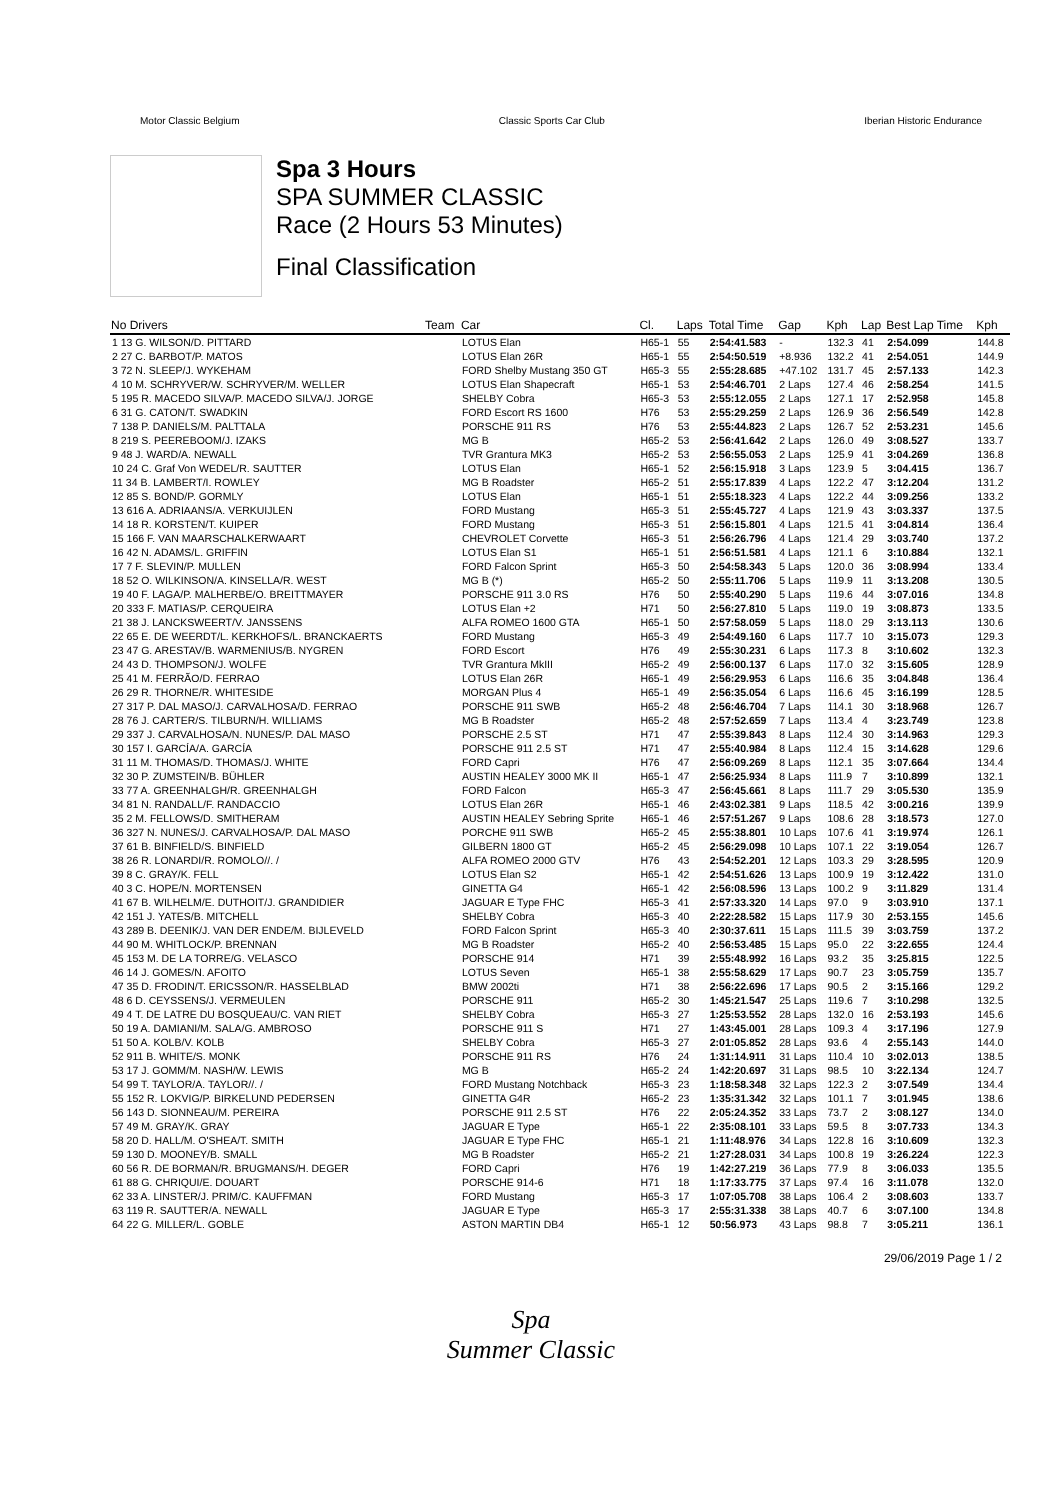Motor Classic Belgium Classic Sports Car Club Iberian Historic Endurance
Spa 3 Hours
SPA SUMMER CLASSIC
Race (2 Hours 53 Minutes)
Final Classification
| No Drivers | Team | Car | Cl. | Laps | Total Time | Gap | Kph | Lap | Best Lap Time | Kph |
| --- | --- | --- | --- | --- | --- | --- | --- | --- | --- | --- |
| 1 13 G. WILSON/D. PITTARD | | LOTUS Elan | H65-1 | 55 | 2:54:41.583 | - | 132.3 | 41 | 2:54.099 | 144.8 |
| 2 27 C. BARBOT/P. MATOS | | LOTUS Elan 26R | H65-1 | 55 | 2:54:50.519 | +8.936 | 132.2 | 41 | 2:54.051 | 144.9 |
| 3 72 N. SLEEP/J. WYKEHAM | | FORD Shelby Mustang 350 GT | H65-3 | 55 | 2:55:28.685 | +47.102 | 131.7 | 45 | 2:57.133 | 142.3 |
| 4 10 M. SCHRYVER/W. SCHRYVER/M. WELLER | | LOTUS Elan Shapecraft | H65-1 | 53 | 2:54:46.701 | 2 Laps | 127.4 | 46 | 2:58.254 | 141.5 |
| 5 195 R. MACEDO SILVA/P. MACEDO SILVA/J. JORGE | | SHELBY Cobra | H65-3 | 53 | 2:55:12.055 | 2 Laps | 127.1 | 17 | 2:52.958 | 145.8 |
| 6 31 G. CATON/T. SWADKIN | | FORD Escort RS 1600 | H76 | 53 | 2:55:29.259 | 2 Laps | 126.9 | 36 | 2:56.549 | 142.8 |
| 7 138 P. DANIELS/M. PALTTALA | | PORSCHE 911 RS | H76 | 53 | 2:55:44.823 | 2 Laps | 126.7 | 52 | 2:53.231 | 145.6 |
| 8 219 S. PEEREBOOM/J. IZAKS | | MG B | H65-2 | 53 | 2:56:41.642 | 2 Laps | 126.0 | 49 | 3:08.527 | 133.7 |
| 9 48 J. WARD/A. NEWALL | | TVR Grantura MK3 | H65-2 | 53 | 2:56:55.053 | 2 Laps | 125.9 | 41 | 3:04.269 | 136.8 |
| 10 24 C. Graf Von WEDEL/R. SAUTTER | | LOTUS Elan | H65-1 | 52 | 2:56:15.918 | 3 Laps | 123.9 | 5 | 3:04.415 | 136.7 |
| 11 34 B. LAMBERT/I. ROWLEY | | MG B Roadster | H65-2 | 51 | 2:55:17.839 | 4 Laps | 122.2 | 47 | 3:12.204 | 131.2 |
| 12 85 S. BOND/P. GORMLY | | LOTUS Elan | H65-1 | 51 | 2:55:18.323 | 4 Laps | 122.2 | 44 | 3:09.256 | 133.2 |
| 13 616 A. ADRIAANS/A. VERKUIJLEN | | FORD Mustang | H65-3 | 51 | 2:55:45.727 | 4 Laps | 121.9 | 43 | 3:03.337 | 137.5 |
| 14 18 R. KORSTEN/T. KUIPER | | FORD Mustang | H65-3 | 51 | 2:56:15.801 | 4 Laps | 121.5 | 41 | 3:04.814 | 136.4 |
| 15 166 F. VAN MAARSCHALKERWAART | | CHEVROLET Corvette | H65-3 | 51 | 2:56:26.796 | 4 Laps | 121.4 | 29 | 3:03.740 | 137.2 |
| 16 42 N. ADAMS/L. GRIFFIN | | LOTUS Elan S1 | H65-1 | 51 | 2:56:51.581 | 4 Laps | 121.1 | 6 | 3:10.884 | 132.1 |
| 17 7 F. SLEVIN/P. MULLEN | | FORD Falcon Sprint | H65-3 | 50 | 2:54:58.343 | 5 Laps | 120.0 | 36 | 3:08.994 | 133.4 |
| 18 52 O. WILKINSON/A. KINSELLA/R. WEST | | MG B (*) | H65-2 | 50 | 2:55:11.706 | 5 Laps | 119.9 | 11 | 3:13.208 | 130.5 |
| 19 40 F. LAGA/P. MALHERBE/O. BREITTMAYER | | PORSCHE 911 3.0 RS | H76 | 50 | 2:55:40.290 | 5 Laps | 119.6 | 44 | 3:07.016 | 134.8 |
| 20 333 F. MATIAS/P. CERQUEIRA | | LOTUS Elan +2 | H71 | 50 | 2:56:27.810 | 5 Laps | 119.0 | 19 | 3:08.873 | 133.5 |
| 21 38 J. LANCKSWEERT/V. JANSSENS | | ALFA ROMEO 1600 GTA | H65-1 | 50 | 2:57:58.059 | 5 Laps | 118.0 | 29 | 3:13.113 | 130.6 |
| 22 65 E. DE WEERDT/L. KERKHOFS/L. BRANCKAERTS | | FORD Mustang | H65-3 | 49 | 2:54:49.160 | 6 Laps | 117.7 | 10 | 3:15.073 | 129.3 |
| 23 47 G. ARESTAV/B. WARMENIUS/B. NYGREN | | FORD Escort | H76 | 49 | 2:55:30.231 | 6 Laps | 117.3 | 8 | 3:10.602 | 132.3 |
| 24 43 D. THOMPSON/J. WOLFE | | TVR Grantura MkIII | H65-2 | 49 | 2:56:00.137 | 6 Laps | 117.0 | 32 | 3:15.605 | 128.9 |
| 25 41 M. FERRÃO/D. FERRAO | | LOTUS Elan 26R | H65-1 | 49 | 2:56:29.953 | 6 Laps | 116.6 | 35 | 3:04.848 | 136.4 |
| 26 29 R. THORNE/R. WHITESIDE | | MORGAN Plus 4 | H65-1 | 49 | 2:56:35.054 | 6 Laps | 116.6 | 45 | 3:16.199 | 128.5 |
| 27 317 P. DAL MASO/J. CARVALHOSA/D. FERRAO | | PORSCHE 911 SWB | H65-2 | 48 | 2:56:46.704 | 7 Laps | 114.1 | 30 | 3:18.968 | 126.7 |
| 28 76 J. CARTER/S. TILBURN/H. WILLIAMS | | MG B Roadster | H65-2 | 48 | 2:57:52.659 | 7 Laps | 113.4 | 4 | 3:23.749 | 123.8 |
| 29 337 J. CARVALHOSA/N. NUNES/P. DAL MASO | | PORSCHE 2.5 ST | H71 | 47 | 2:55:39.843 | 8 Laps | 112.4 | 30 | 3:14.963 | 129.3 |
| 30 157 I. GARCÍA/A. GARCÍA | | PORSCHE 911 2.5 ST | H71 | 47 | 2:55:40.984 | 8 Laps | 112.4 | 15 | 3:14.628 | 129.6 |
| 31 11 M. THOMAS/D. THOMAS/J. WHITE | | FORD Capri | H76 | 47 | 2:56:09.269 | 8 Laps | 112.1 | 35 | 3:07.664 | 134.4 |
| 32 30 P. ZUMSTEIN/B. BÜHLER | | AUSTIN HEALEY 3000 MK II | H65-1 | 47 | 2:56:25.934 | 8 Laps | 111.9 | 7 | 3:10.899 | 132.1 |
| 33 77 A. GREENHALGH/R. GREENHALGH | | FORD Falcon | H65-3 | 47 | 2:56:45.661 | 8 Laps | 111.7 | 29 | 3:05.530 | 135.9 |
| 34 81 N. RANDALL/F. RANDACCIO | | LOTUS Elan 26R | H65-1 | 46 | 2:43:02.381 | 9 Laps | 118.5 | 42 | 3:00.216 | 139.9 |
| 35 2 M. FELLOWS/D. SMITHERAM | | AUSTIN HEALEY Sebring Sprite | H65-1 | 46 | 2:57:51.267 | 9 Laps | 108.6 | 28 | 3:18.573 | 127.0 |
| 36 327 N. NUNES/J. CARVALHOSA/P. DAL MASO | | PORCHE 911 SWB | H65-2 | 45 | 2:55:38.801 | 10 Laps | 107.6 | 41 | 3:19.974 | 126.1 |
| 37 61 B. BINFIELD/S. BINFIELD | | GILBERN 1800 GT | H65-2 | 45 | 2:56:29.098 | 10 Laps | 107.1 | 22 | 3:19.054 | 126.7 |
| 38 26 R. LONARDI/R. ROMOLO//. / | | ALFA ROMEO 2000 GTV | H76 | 43 | 2:54:52.201 | 12 Laps | 103.3 | 29 | 3:28.595 | 120.9 |
| 39 8 C. GRAY/K. FELL | | LOTUS Elan S2 | H65-1 | 42 | 2:54:51.626 | 13 Laps | 100.9 | 19 | 3:12.422 | 131.0 |
| 40 3 C. HOPE/N. MORTENSEN | | GINETTA G4 | H65-1 | 42 | 2:56:08.596 | 13 Laps | 100.2 | 9 | 3:11.829 | 131.4 |
| 41 67 B. WILHELM/E. DUTHOIT/J. GRANDIDIER | | JAGUAR E Type FHC | H65-3 | 41 | 2:57:33.320 | 14 Laps | 97.0 | 9 | 3:03.910 | 137.1 |
| 42 151 J. YATES/B. MITCHELL | | SHELBY Cobra | H65-3 | 40 | 2:22:28.582 | 15 Laps | 117.9 | 30 | 2:53.155 | 145.6 |
| 43 289 B. DEENIK/J. VAN DER ENDE/M. BIJLEVELD | | FORD Falcon Sprint | H65-3 | 40 | 2:30:37.611 | 15 Laps | 111.5 | 39 | 3:03.759 | 137.2 |
| 44 90 M. WHITLOCK/P. BRENNAN | | MG B Roadster | H65-2 | 40 | 2:56:53.485 | 15 Laps | 95.0 | 22 | 3:22.655 | 124.4 |
| 45 153 M. DE LA TORRE/G. VELASCO | | PORSCHE 914 | H71 | 39 | 2:55:48.992 | 16 Laps | 93.2 | 35 | 3:25.815 | 122.5 |
| 46 14 J. GOMES/N. AFOITO | | LOTUS Seven | H65-1 | 38 | 2:55:58.629 | 17 Laps | 90.7 | 23 | 3:05.759 | 135.7 |
| 47 35 D. FRODIN/T. ERICSSON/R. HASSELBLAD | | BMW 2002ti | H71 | 38 | 2:56:22.696 | 17 Laps | 90.5 | 2 | 3:15.166 | 129.2 |
| 48 6 D. CEYSSENS/J. VERMEULEN | | PORSCHE 911 | H65-2 | 30 | 1:45:21.547 | 25 Laps | 119.6 | 7 | 3:10.298 | 132.5 |
| 49 4 T. DE LATRE DU BOSQUEAU/C. VAN RIET | | SHELBY Cobra | H65-3 | 27 | 1:25:53.552 | 28 Laps | 132.0 | 16 | 2:53.193 | 145.6 |
| 50 19 A. DAMIANI/M. SALA/G. AMBROSO | | PORSCHE 911 S | H71 | 27 | 1:43:45.001 | 28 Laps | 109.3 | 4 | 3:17.196 | 127.9 |
| 51 50 A. KOLB/V. KOLB | | SHELBY Cobra | H65-3 | 27 | 2:01:05.852 | 28 Laps | 93.6 | 4 | 2:55.143 | 144.0 |
| 52 911 B. WHITE/S. MONK | | PORSCHE 911 RS | H76 | 24 | 1:31:14.911 | 31 Laps | 110.4 | 10 | 3:02.013 | 138.5 |
| 53 17 J. GOMM/M. NASH/W. LEWIS | | MG B | H65-2 | 24 | 1:42:20.697 | 31 Laps | 98.5 | 10 | 3:22.134 | 124.7 |
| 54 99 T. TAYLOR/A. TAYLOR//. / | | FORD Mustang Notchback | H65-3 | 23 | 1:18:58.348 | 32 Laps | 122.3 | 2 | 3:07.549 | 134.4 |
| 55 152 R. LOKVIG/P. BIRKELUND PEDERSEN | | GINETTA G4R | H65-2 | 23 | 1:35:31.342 | 32 Laps | 101.1 | 7 | 3:01.945 | 138.6 |
| 56 143 D. SIONNEAU/M. PEREIRA | | PORSCHE 911 2.5 ST | H76 | 22 | 2:05:24.352 | 33 Laps | 73.7 | 2 | 3:08.127 | 134.0 |
| 57 49 M. GRAY/K. GRAY | | JAGUAR E Type | H65-1 | 22 | 2:35:08.101 | 33 Laps | 59.5 | 8 | 3:07.733 | 134.3 |
| 58 20 D. HALL/M. O'SHEA/T. SMITH | | JAGUAR E Type FHC | H65-1 | 21 | 1:11:48.976 | 34 Laps | 122.8 | 16 | 3:10.609 | 132.3 |
| 59 130 D. MOONEY/B. SMALL | | MG B Roadster | H65-2 | 21 | 1:27:28.031 | 34 Laps | 100.8 | 19 | 3:26.224 | 122.3 |
| 60 56 R. DE BORMAN/R. BRUGMANS/H. DEGER | | FORD Capri | H76 | 19 | 1:42:27.219 | 36 Laps | 77.9 | 8 | 3:06.033 | 135.5 |
| 61 88 G. CHRIQUI/E. DOUART | | PORSCHE 914-6 | H71 | 18 | 1:17:33.775 | 37 Laps | 97.4 | 16 | 3:11.078 | 132.0 |
| 62 33 A. LINSTER/J. PRIM/C. KAUFFMAN | | FORD Mustang | H65-3 | 17 | 1:07:05.708 | 38 Laps | 106.4 | 2 | 3:08.603 | 133.7 |
| 63 119 R. SAUTTER/A. NEWALL | | JAGUAR E Type | H65-3 | 17 | 2:55:31.338 | 38 Laps | 40.7 | 6 | 3:07.100 | 134.8 |
| 64 22 G. MILLER/L. GOBLE | | ASTON MARTIN DB4 | H65-1 | 12 | 50:56.973 | 43 Laps | 98.8 | 7 | 3:05.211 | 136.1 |
29/06/2019 Page 1 / 2
Spa
Summer Classic